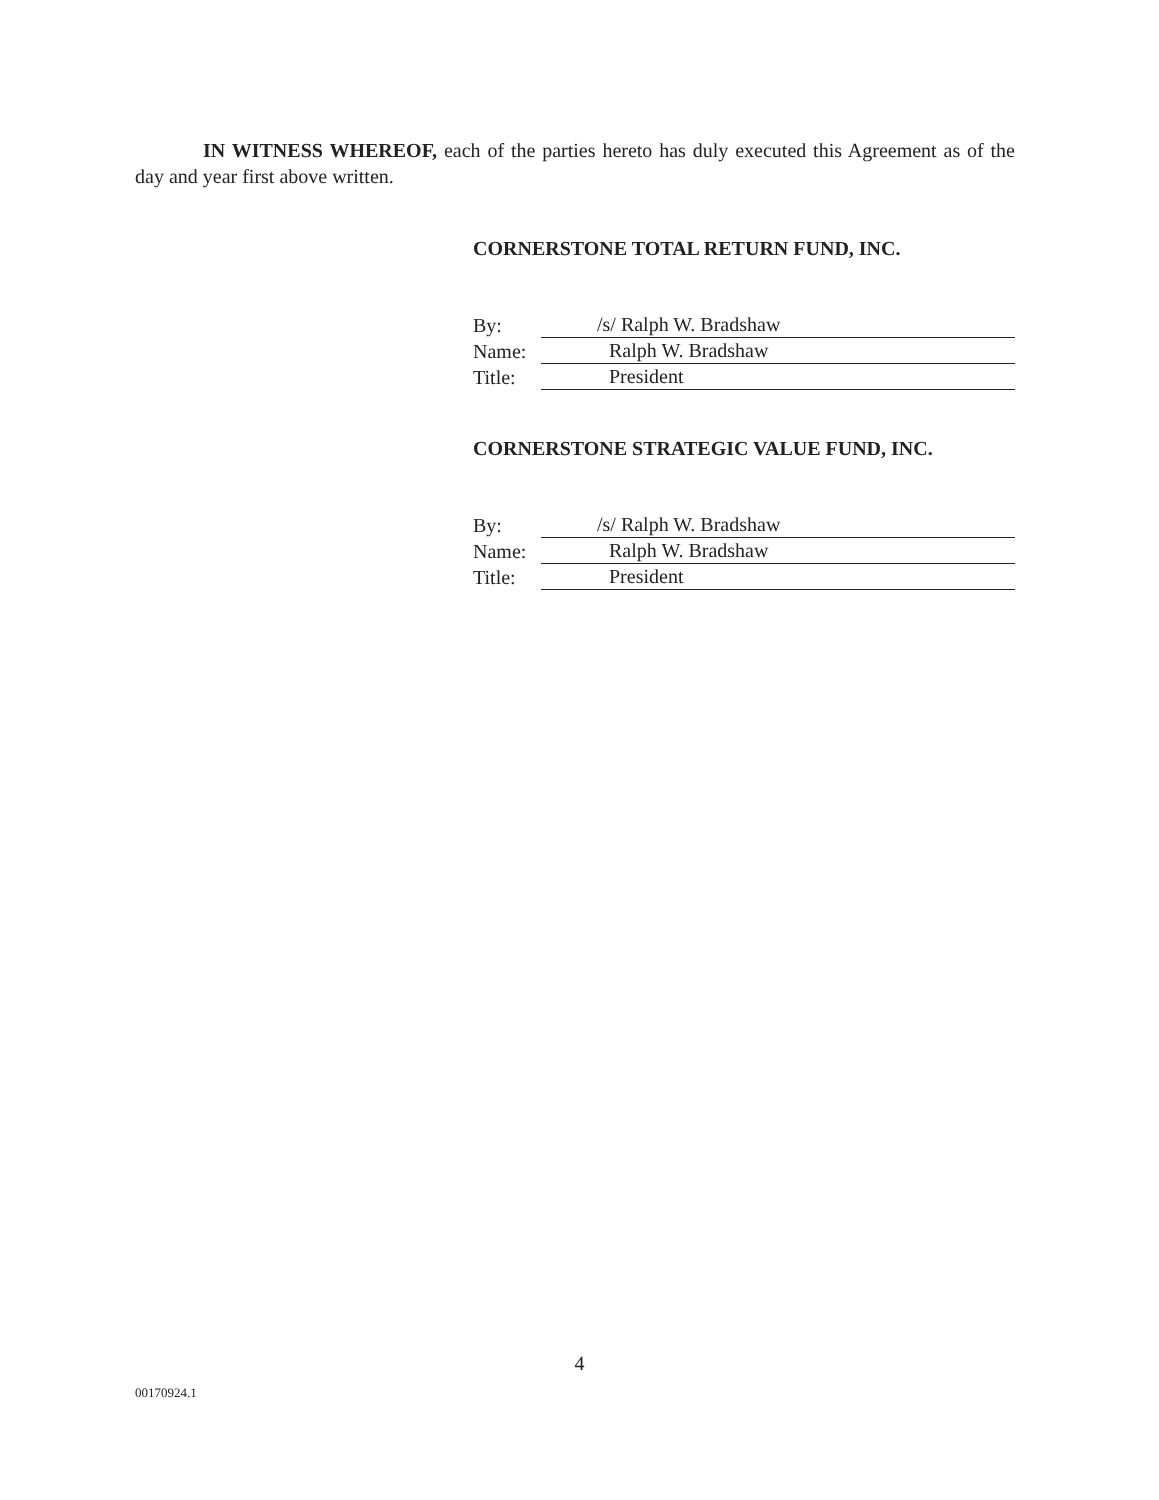IN WITNESS WHEREOF, each of the parties hereto has duly executed this Agreement as of the day and year first above written.
CORNERSTONE TOTAL RETURN FUND, INC.
By:
/s/ Ralph W. Bradshaw
Name:
Ralph W. Bradshaw
Title:
President
CORNERSTONE STRATEGIC VALUE FUND, INC.
By:
/s/ Ralph W. Bradshaw
Name:
Ralph W. Bradshaw
Title:
President
4
00170924.1